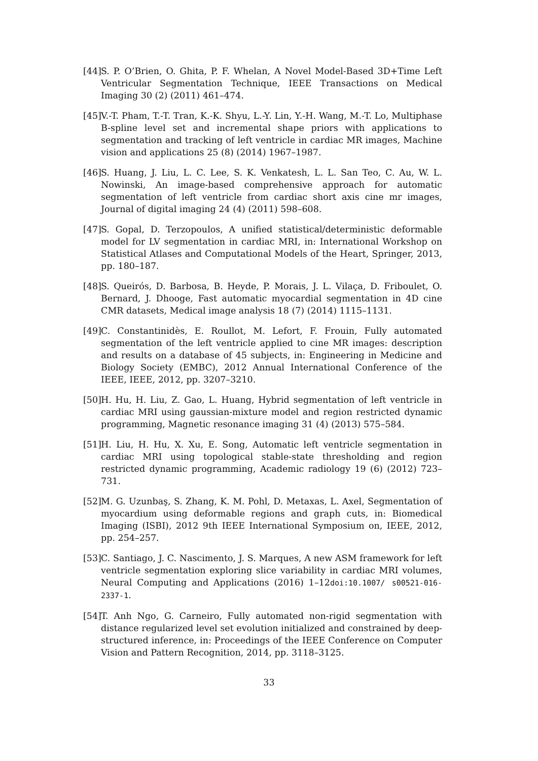[44] S. P. O’Brien, O. Ghita, P. F. Whelan, A Novel Model-Based 3D+Time Left Ventricular Segmentation Technique, IEEE Transactions on Medical Imaging 30 (2) (2011) 461–474.
[45] V.-T. Pham, T.-T. Tran, K.-K. Shyu, L.-Y. Lin, Y.-H. Wang, M.-T. Lo, Multiphase B-spline level set and incremental shape priors with applications to segmentation and tracking of left ventricle in cardiac MR images, Machine vision and applications 25 (8) (2014) 1967–1987.
[46] S. Huang, J. Liu, L. C. Lee, S. K. Venkatesh, L. L. San Teo, C. Au, W. L. Nowinski, An image-based comprehensive approach for automatic segmentation of left ventricle from cardiac short axis cine mr images, Journal of digital imaging 24 (4) (2011) 598–608.
[47] S. Gopal, D. Terzopoulos, A unified statistical/deterministic deformable model for LV segmentation in cardiac MRI, in: International Workshop on Statistical Atlases and Computational Models of the Heart, Springer, 2013, pp. 180–187.
[48] S. Queirós, D. Barbosa, B. Heyde, P. Morais, J. L. Vilaça, D. Friboulet, O. Bernard, J. Dhooge, Fast automatic myocardial segmentation in 4D cine CMR datasets, Medical image analysis 18 (7) (2014) 1115–1131.
[49] C. Constantinidès, E. Roullot, M. Lefort, F. Frouin, Fully automated segmentation of the left ventricle applied to cine MR images: description and results on a database of 45 subjects, in: Engineering in Medicine and Biology Society (EMBC), 2012 Annual International Conference of the IEEE, IEEE, 2012, pp. 3207–3210.
[50] H. Hu, H. Liu, Z. Gao, L. Huang, Hybrid segmentation of left ventricle in cardiac MRI using gaussian-mixture model and region restricted dynamic programming, Magnetic resonance imaging 31 (4) (2013) 575–584.
[51] H. Liu, H. Hu, X. Xu, E. Song, Automatic left ventricle segmentation in cardiac MRI using topological stable-state thresholding and region restricted dynamic programming, Academic radiology 19 (6) (2012) 723–731.
[52] M. G. Uzunbaş, S. Zhang, K. M. Pohl, D. Metaxas, L. Axel, Segmentation of myocardium using deformable regions and graph cuts, in: Biomedical Imaging (ISBI), 2012 9th IEEE International Symposium on, IEEE, 2012, pp. 254–257.
[53] C. Santiago, J. C. Nascimento, J. S. Marques, A new ASM framework for left ventricle segmentation exploring slice variability in cardiac MRI volumes, Neural Computing and Applications (2016) 1–12doi:10.1007/ s00521-016-2337-1.
[54] T. Anh Ngo, G. Carneiro, Fully automated non-rigid segmentation with distance regularized level set evolution initialized and constrained by deep-structured inference, in: Proceedings of the IEEE Conference on Computer Vision and Pattern Recognition, 2014, pp. 3118–3125.
33